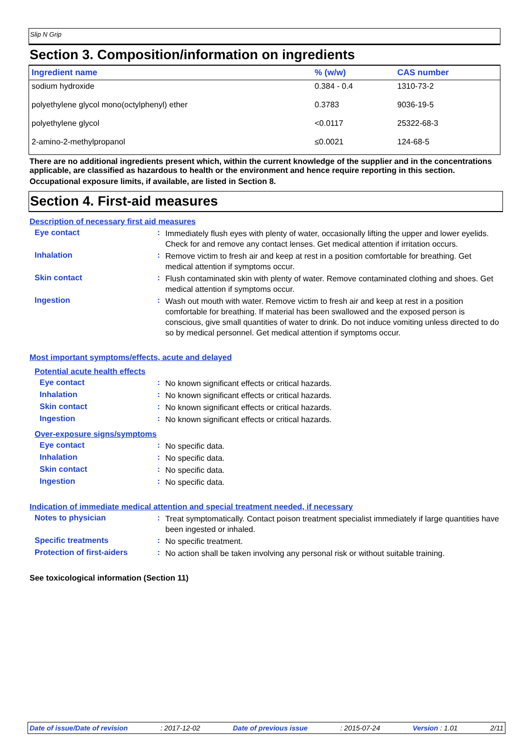Slip N Grip
Section 3. Composition/information on ingredients
| Ingredient name | % (w/w) | CAS number |
| --- | --- | --- |
| sodium hydroxide | 0.384 - 0.4 | 1310-73-2 |
| polyethylene glycol mono(octylphenyl) ether | 0.3783 | 9036-19-5 |
| polyethylene glycol | <0.0117 | 25322-68-3 |
| 2-amino-2-methylpropanol | ≤0.0021 | 124-68-5 |
There are no additional ingredients present which, within the current knowledge of the supplier and in the concentrations applicable, are classified as hazardous to health or the environment and hence require reporting in this section.
Occupational exposure limits, if available, are listed in Section 8.
Section 4. First-aid measures
Description of necessary first aid measures
Eye contact :
Immediately flush eyes with plenty of water, occasionally lifting the upper and lower eyelids. Check for and remove any contact lenses. Get medical attention if irritation occurs.
Inhalation :
Remove victim to fresh air and keep at rest in a position comfortable for breathing. Get medical attention if symptoms occur.
Skin contact :
Flush contaminated skin with plenty of water. Remove contaminated clothing and shoes. Get medical attention if symptoms occur.
Ingestion :
Wash out mouth with water. Remove victim to fresh air and keep at rest in a position comfortable for breathing. If material has been swallowed and the exposed person is conscious, give small quantities of water to drink. Do not induce vomiting unless directed to do so by medical personnel. Get medical attention if symptoms occur.
Most important symptoms/effects, acute and delayed
Potential acute health effects
Eye contact :
No known significant effects or critical hazards.
Inhalation :
No known significant effects or critical hazards.
Skin contact :
No known significant effects or critical hazards.
Ingestion :
No known significant effects or critical hazards.
Over-exposure signs/symptoms
Eye contact :
No specific data.
Inhalation :
No specific data.
Skin contact :
No specific data.
Ingestion :
No specific data.
Indication of immediate medical attention and special treatment needed, if necessary
Notes to physician :
Treat symptomatically. Contact poison treatment specialist immediately if large quantities have been ingested or inhaled.
Specific treatments :
No specific treatment.
Protection of first-aiders
:
No action shall be taken involving any personal risk or without suitable training.
See toxicological information (Section 11)
Date of issue/Date of revision: 2017-12-02 Date of previous issue: 2015-07-24 Version : 1.01 2/11